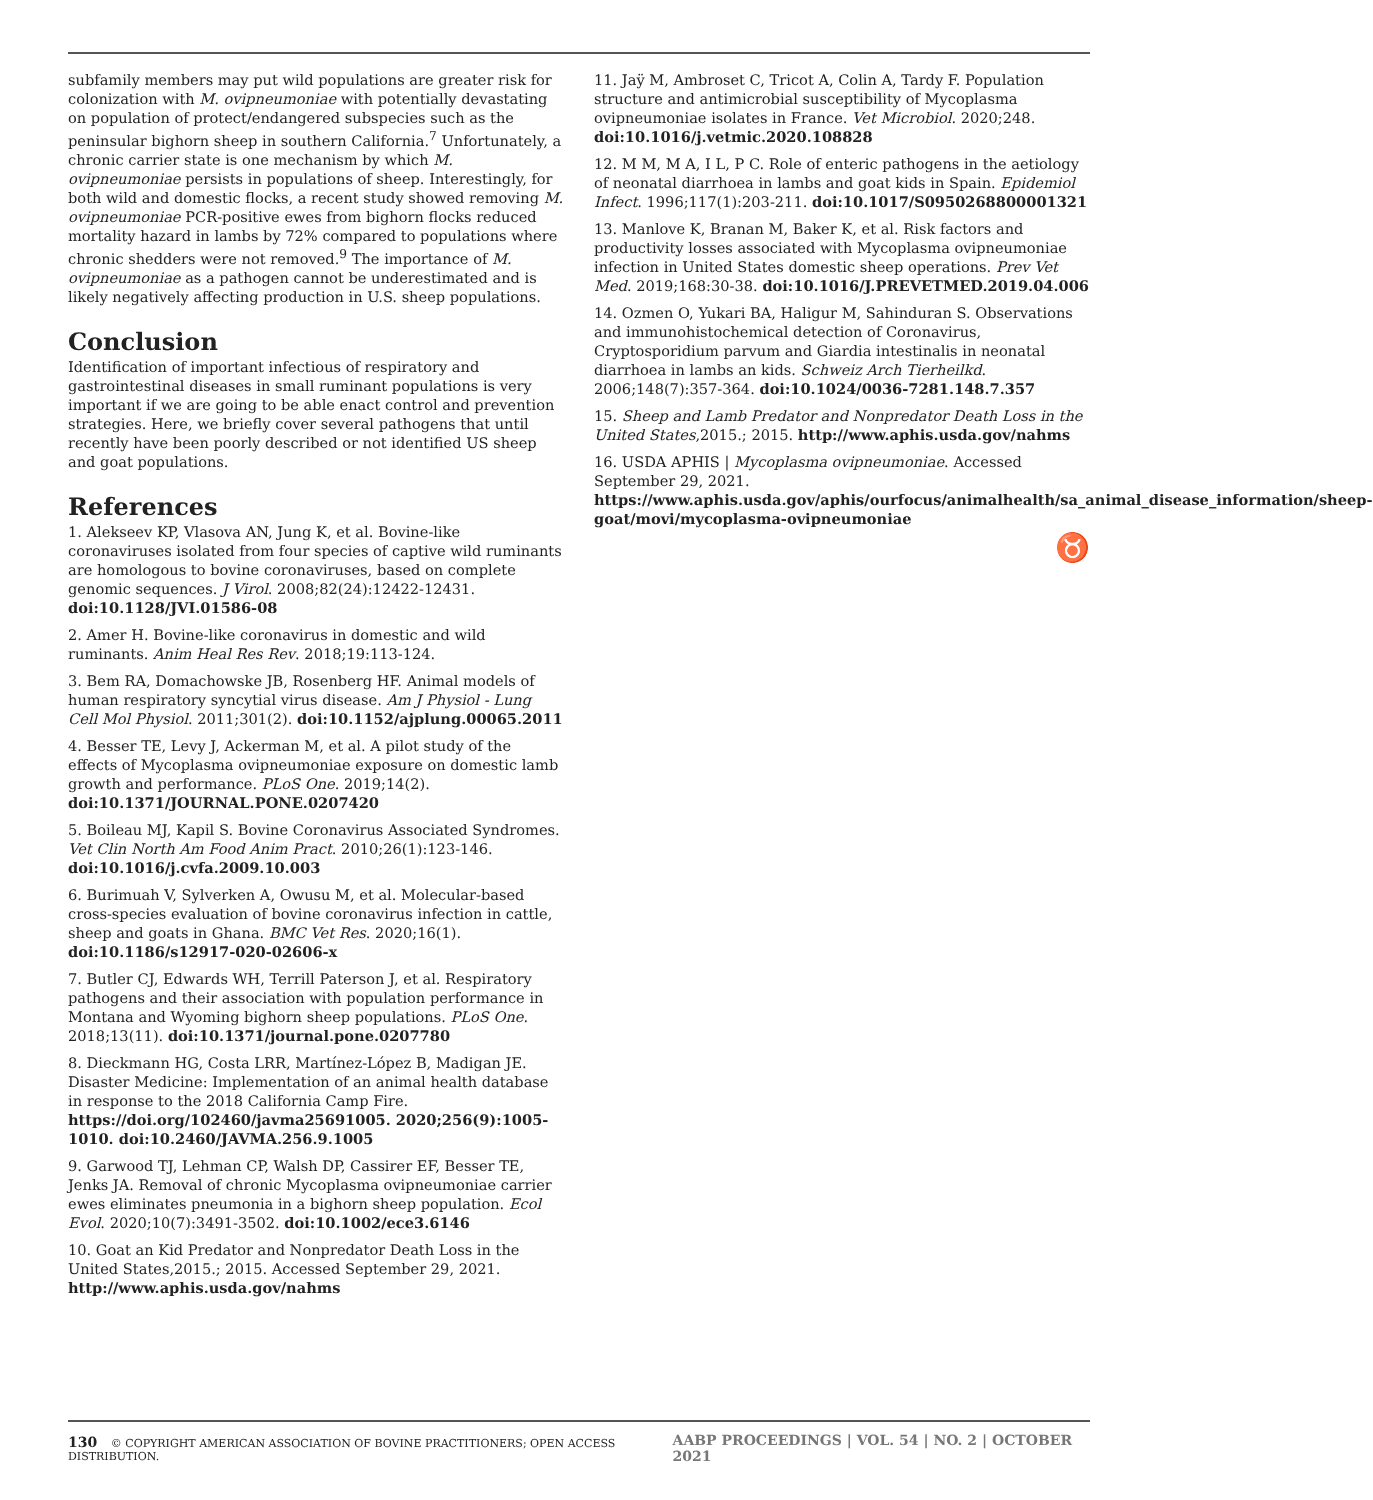subfamily members may put wild populations are greater risk for colonization with M. ovipneumoniae with potentially devastating on population of protect/endangered subspecies such as the peninsular bighorn sheep in southern California.<sup>7</sup> Unfortunately, a chronic carrier state is one mechanism by which M. ovipneumoniae persists in populations of sheep. Interestingly, for both wild and domestic flocks, a recent study showed removing M. ovipneumoniae PCR-positive ewes from bighorn flocks reduced mortality hazard in lambs by 72% compared to populations where chronic shedders were not removed.<sup>9</sup> The importance of M. ovipneumoniae as a pathogen cannot be underestimated and is likely negatively affecting production in U.S. sheep populations.
Conclusion
Identification of important infectious of respiratory and gastrointestinal diseases in small ruminant populations is very important if we are going to be able enact control and prevention strategies. Here, we briefly cover several pathogens that until recently have been poorly described or not identified US sheep and goat populations.
References
1. Alekseev KP, Vlasova AN, Jung K, et al. Bovine-like coronaviruses isolated from four species of captive wild ruminants are homologous to bovine coronaviruses, based on complete genomic sequences. J Virol. 2008;82(24):12422-12431. doi:10.1128/JVI.01586-08
2. Amer H. Bovine-like coronavirus in domestic and wild ruminants. Anim Heal Res Rev. 2018;19:113-124.
3. Bem RA, Domachowske JB, Rosenberg HF. Animal models of human respiratory syncytial virus disease. Am J Physiol - Lung Cell Mol Physiol. 2011;301(2). doi:10.1152/ajplung.00065.2011
4. Besser TE, Levy J, Ackerman M, et al. A pilot study of the effects of Mycoplasma ovipneumoniae exposure on domestic lamb growth and performance. PLoS One. 2019;14(2). doi:10.1371/JOURNAL.PONE.0207420
5. Boileau MJ, Kapil S. Bovine Coronavirus Associated Syndromes. Vet Clin North Am Food Anim Pract. 2010;26(1):123-146. doi:10.1016/j.cvfa.2009.10.003
6. Burimuah V, Sylverken A, Owusu M, et al. Molecular-based cross-species evaluation of bovine coronavirus infection in cattle, sheep and goats in Ghana. BMC Vet Res. 2020;16(1). doi:10.1186/s12917-020-02606-x
7. Butler CJ, Edwards WH, Terrill Paterson J, et al. Respiratory pathogens and their association with population performance in Montana and Wyoming bighorn sheep populations. PLoS One. 2018;13(11). doi:10.1371/journal.pone.0207780
8. Dieckmann HG, Costa LRR, Martínez-López B, Madigan JE. Disaster Medicine: Implementation of an animal health database in response to the 2018 California Camp Fire. https://doi.org/102460/javma25691005. 2020;256(9):1005-1010. doi:10.2460/JAVMA.256.9.1005
9. Garwood TJ, Lehman CP, Walsh DP, Cassirer EF, Besser TE, Jenks JA. Removal of chronic Mycoplasma ovipneumoniae carrier ewes eliminates pneumonia in a bighorn sheep population. Ecol Evol. 2020;10(7):3491-3502. doi:10.1002/ece3.6146
10. Goat an Kid Predator and Nonpredator Death Loss in the United States,2015.; 2015. Accessed September 29, 2021. http://www.aphis.usda.gov/nahms
11. Jaÿ M, Ambroset C, Tricot A, Colin A, Tardy F. Population structure and antimicrobial susceptibility of Mycoplasma ovipneumoniae isolates in France. Vet Microbiol. 2020;248. doi:10.1016/j.vetmic.2020.108828
12. M M, M A, I L, P C. Role of enteric pathogens in the aetiology of neonatal diarrhoea in lambs and goat kids in Spain. Epidemiol Infect. 1996;117(1):203-211. doi:10.1017/S0950268800001321
13. Manlove K, Branan M, Baker K, et al. Risk factors and productivity losses associated with Mycoplasma ovipneumoniae infection in United States domestic sheep operations. Prev Vet Med. 2019;168:30-38. doi:10.1016/J.PREVETMED.2019.04.006
14. Ozmen O, Yukari BA, Haligur M, Sahinduran S. Observations and immunohistochemical detection of Coronavirus, Cryptosporidium parvum and Giardia intestinalis in neonatal diarrhoea in lambs an kids. Schweiz Arch Tierheilkd. 2006;148(7):357-364. doi:10.1024/0036-7281.148.7.357
15. Sheep and Lamb Predator and Nonpredator Death Loss in the United States,2015.; 2015. http://www.aphis.usda.gov/nahms
16. USDA APHIS | Mycoplasma ovipneumoniae. Accessed September 29, 2021. https://www.aphis.usda.gov/aphis/ourfocus/animalhealth/sa_animal_disease_information/sheep-goat/movi/mycoplasma-ovipneumoniae
♉
130 © COPYRIGHT AMERICAN ASSOCIATION OF BOVINE PRACTITIONERS; OPEN ACCESS DISTRIBUTION. AABP PROCEEDINGS | VOL. 54 | NO. 2 | OCTOBER 2021